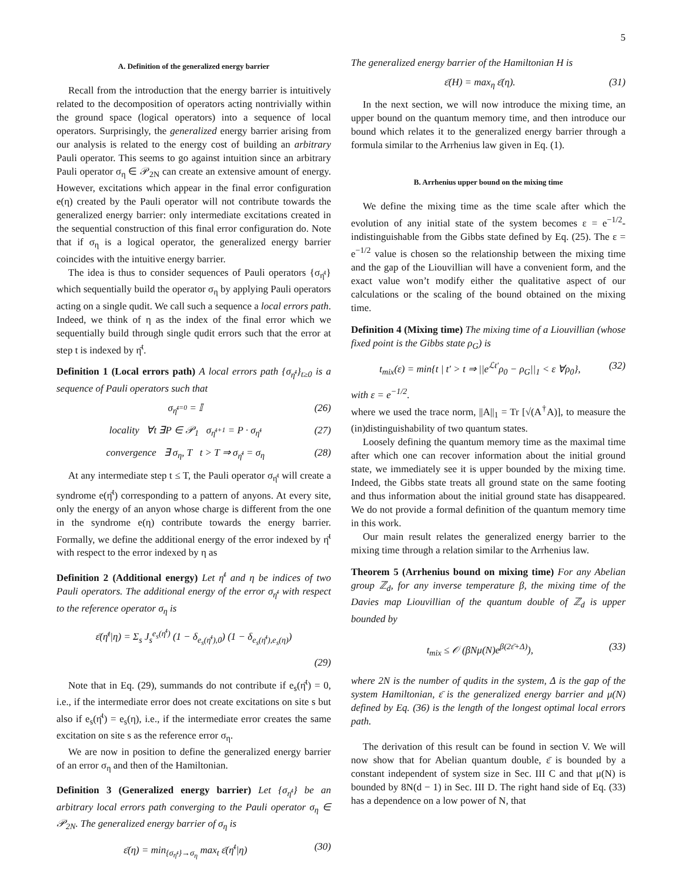5
A. Definition of the generalized energy barrier
Recall from the introduction that the energy barrier is intuitively related to the decomposition of operators acting nontrivially within the ground space (logical operators) into a sequence of local operators. Surprisingly, the generalized energy barrier arising from our analysis is related to the energy cost of building an arbitrary Pauli operator. This seems to go against intuition since an arbitrary Pauli operator σ<sub>η</sub> ∈ 𝒫<sub>2N</sub> can create an extensive amount of energy. However, excitations which appear in the final error configuration e(η) created by the Pauli operator will not contribute towards the generalized energy barrier: only intermediate excitations created in the sequential construction of this final error configuration do. Note that if σ<sub>η</sub> is a logical operator, the generalized energy barrier coincides with the intuitive energy barrier.
The idea is thus to consider sequences of Pauli operators {σ<sub>η̄<sup>t</sup></sub>} which sequentially build the operator σ<sub>η</sub> by applying Pauli operators acting on a single qudit. We call such a sequence a local errors path. Indeed, we think of η as the index of the final error which we sequentially build through single qudit errors such that the error at step t is indexed by η̄<sup>t</sup>.
Definition 1 (Local errors path) A local errors path {σ<sub>η̄<sup>t</sup></sub>}<sub>t≥0</sub> is a sequence of Pauli operators such that
σ<sub>η̄<sup>t=0</sup></sub> = 𝕀 (26)
locality ∀t ∃P ∈ 𝒫<sub>1</sub> σ<sub>η̄<sup>t+1</sup></sub> = P · σ<sub>η̄<sup>t</sup></sub> (27)
convergence ∃ σ<sub>η</sub>, T t > T ⇒ σ<sub>η̄<sup>t</sup></sub> = σ<sub>η</sub> (28)
At any intermediate step t ≤ T, the Pauli operator σ<sub>η̄<sup>t</sup></sub> will create a syndrome e(η̄<sup>t</sup>) corresponding to a pattern of anyons. At every site, only the energy of an anyon whose charge is different from the one in the syndrome e(η) contribute towards the energy barrier. Formally, we define the additional energy of the error indexed by η̄<sup>t</sup> with respect to the error indexed by η as
Definition 2 (Additional energy) Let η̄<sup>t</sup> and η be indices of two Pauli operators. The additional energy of the error σ<sub>η̄<sup>t</sup></sub> with respect to the reference operator σ<sub>η</sub> is
ε̄(η̄<sup>t</sup>|η) = Σ<sub>s</sub> J<sub>s</sub><sup>e<sub>s</sub>(η̄<sup>t</sup>)</sup> (1 − δ<sub>e<sub>s</sub>(η̄<sup>t</sup>),0</sub>) (1 − δ<sub>e<sub>s</sub>(η̄<sup>t</sup>),e<sub>s</sub>(η)</sub>)
(29)
Note that in Eq. (29), summands do not contribute if e<sub>s</sub>(η̄<sup>t</sup>) = 0, i.e., if the intermediate error does not create excitations on site s but also if e<sub>s</sub>(η̄<sup>t</sup>) = e<sub>s</sub>(η), i.e., if the intermediate error creates the same excitation on site s as the reference error σ<sub>η</sub>.
We are now in position to define the generalized energy barrier of an error σ<sub>η</sub> and then of the Hamiltonian.
Definition 3 (Generalized energy barrier) Let {σ<sub>η̄<sup>t</sup></sub>} be an arbitrary local errors path converging to the Pauli operator σ<sub>η</sub> ∈ 𝒫<sub>2N</sub>. The generalized energy barrier of σ<sub>η</sub> is
ε̄(η) = min<sub>{σ<sub>η̄<sup>t</sup></sub>}→σ<sub>η</sub></sub> max<sub>t</sub> ε̄(η̄<sup>t</sup>|η) (30)
The generalized energy barrier of the Hamiltonian H is
ε̄(H) = max<sub>η</sub> ε̄(η). (31)
In the next section, we will now introduce the mixing time, an upper bound on the quantum memory time, and then introduce our bound which relates it to the generalized energy barrier through a formula similar to the Arrhenius law given in Eq. (1).
B. Arrhenius upper bound on the mixing time
We define the mixing time as the time scale after which the evolution of any initial state of the system becomes ε = e<sup>−1/2</sup>-indistinguishable from the Gibbs state defined by Eq. (25). The ε = e<sup>−1/2</sup> value is chosen so the relationship between the mixing time and the gap of the Liouvillian will have a convenient form, and the exact value won’t modify either the qualitative aspect of our calculations or the scaling of the bound obtained on the mixing time.
Definition 4 (Mixing time) The mixing time of a Liouvillian (whose fixed point is the Gibbs state ρ<sub>G</sub>) is
t<sub>mix</sub>(ε) = min{t | t′ > t ⇒ ||e<sup>ℒt′</sup>ρ<sub>0</sub> − ρ<sub>G</sub>||<sub>1</sub> < ε ∀ρ<sub>0</sub>}, (32)
with ε = e<sup>−1/2</sup>.
where we used the trace norm, ||A||<sub>1</sub> = Tr [√(A<sup>†</sup>A)], to measure the (in)distinguishability of two quantum states.
Loosely defining the quantum memory time as the maximal time after which one can recover information about the initial ground state, we immediately see it is upper bounded by the mixing time. Indeed, the Gibbs state treats all ground state on the same footing and thus information about the initial ground state has disappeared. We do not provide a formal definition of the quantum memory time in this work.
Our main result relates the generalized energy barrier to the mixing time through a relation similar to the Arrhenius law.
Theorem 5 (Arrhenius bound on mixing time) For any Abelian group ℤ<sub>d</sub>, for any inverse temperature β, the mixing time of the Davies map Liouvillian of the quantum double of ℤ<sub>d</sub> is upper bounded by
t<sub>mix</sub> ≤ 𝒪 (βNμ(N)e<sup>β(2ε̄+Δ)</sup>), (33)
where 2N is the number of qudits in the system, Δ is the gap of the system Hamiltonian, ε̄ is the generalized energy barrier and μ(N) defined by Eq. (36) is the length of the longest optimal local errors path.
The derivation of this result can be found in section V. We will now show that for Abelian quantum double, ε̄ is bounded by a constant independent of system size in Sec. III C and that μ(N) is bounded by 8N(d − 1) in Sec. III D. The right hand side of Eq. (33) has a dependence on a low power of N, that